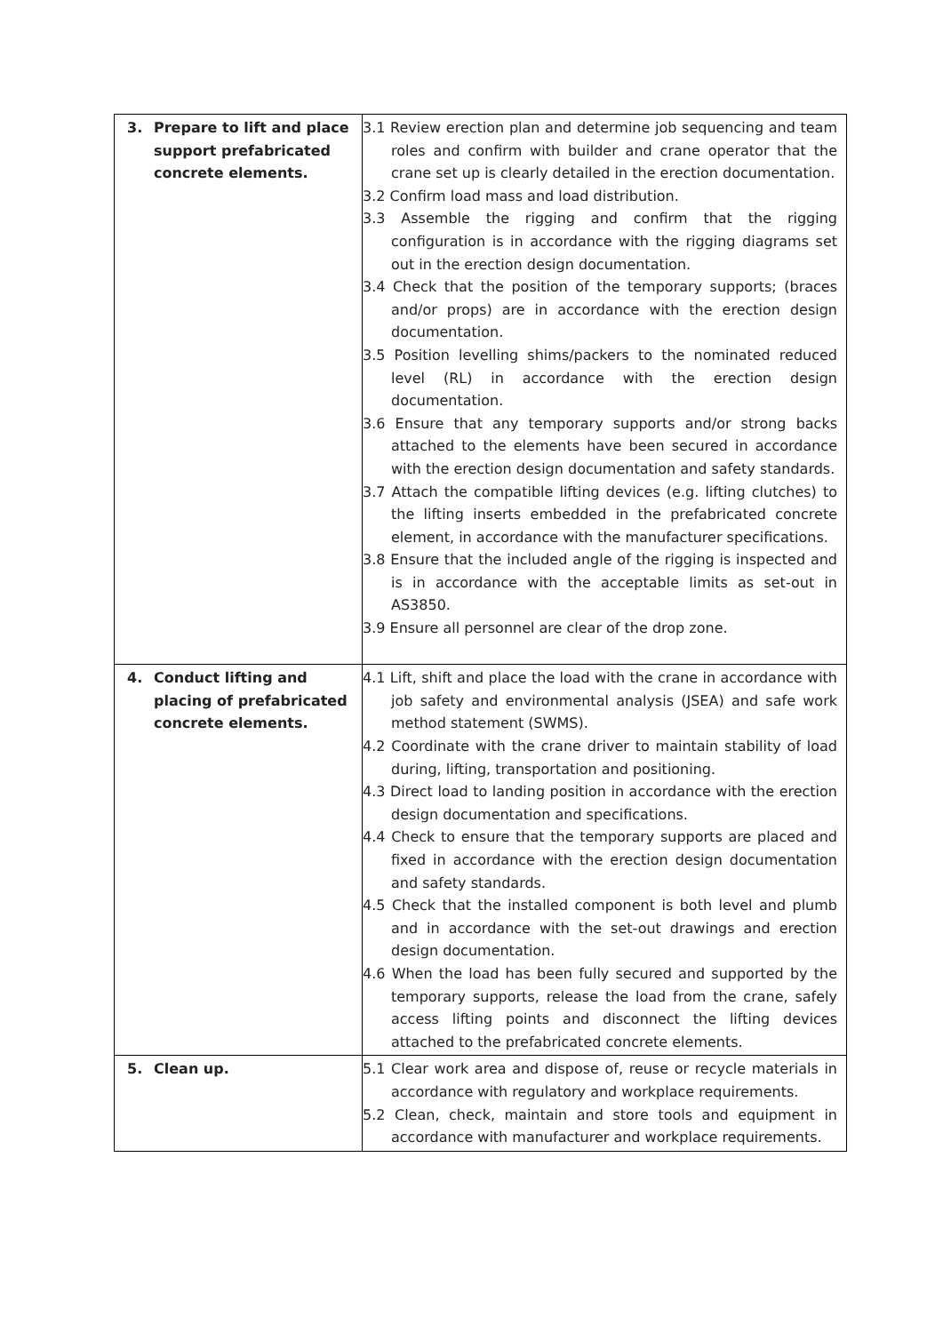| 3. Prepare to lift and place support prefabricated concrete elements. | 3.1 Review erection plan and determine job sequencing and team roles and confirm with builder and crane operator that the crane set up is clearly detailed in the erection documentation. 3.2 Confirm load mass and load distribution. 3.3 Assemble the rigging and confirm that the rigging configuration is in accordance with the rigging diagrams set out in the erection design documentation. 3.4 Check that the position of the temporary supports; (braces and/or props) are in accordance with the erection design documentation. 3.5 Position levelling shims/packers to the nominated reduced level (RL) in accordance with the erection design documentation. 3.6 Ensure that any temporary supports and/or strong backs attached to the elements have been secured in accordance with the erection design documentation and safety standards. 3.7 Attach the compatible lifting devices (e.g. lifting clutches) to the lifting inserts embedded in the prefabricated concrete element, in accordance with the manufacturer specifications. 3.8 Ensure that the included angle of the rigging is inspected and is in accordance with the acceptable limits as set-out in AS3850. 3.9 Ensure all personnel are clear of the drop zone. |
| 4. Conduct lifting and placing of prefabricated concrete elements. | 4.1 Lift, shift and place the load with the crane in accordance with job safety and environmental analysis (JSEA) and safe work method statement (SWMS). 4.2 Coordinate with the crane driver to maintain stability of load during, lifting, transportation and positioning. 4.3 Direct load to landing position in accordance with the erection design documentation and specifications. 4.4 Check to ensure that the temporary supports are placed and fixed in accordance with the erection design documentation and safety standards. 4.5 Check that the installed component is both level and plumb and in accordance with the set-out drawings and erection design documentation. 4.6 When the load has been fully secured and supported by the temporary supports, release the load from the crane, safely access lifting points and disconnect the lifting devices attached to the prefabricated concrete elements. |
| 5. Clean up. | 5.1 Clear work area and dispose of, reuse or recycle materials in accordance with regulatory and workplace requirements. 5.2 Clean, check, maintain and store tools and equipment in accordance with manufacturer and workplace requirements. |